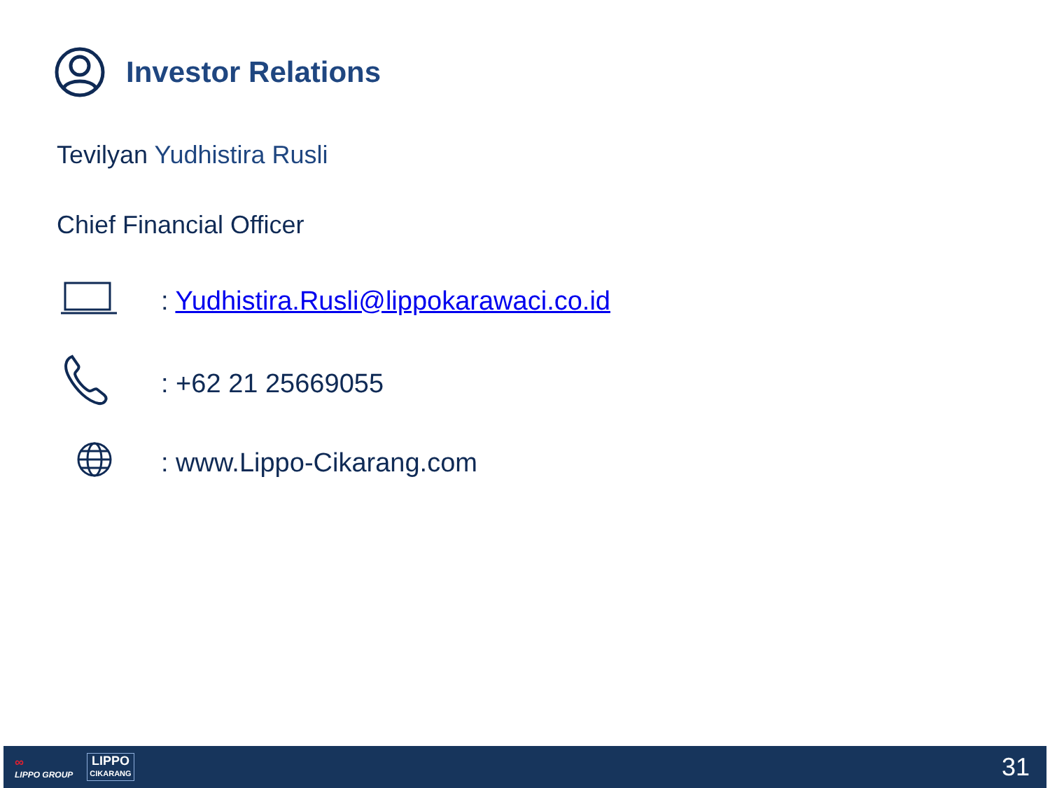Investor Relations
Tevilyan Yudhistira Rusli
Chief Financial Officer
: Yudhistira.Rusli@lippokarawaci.co.id
: +62 21 25669055
: www.Lippo-Cikarang.com
∞
LIPPO GROUP
LIPPO
CIKARANG
31